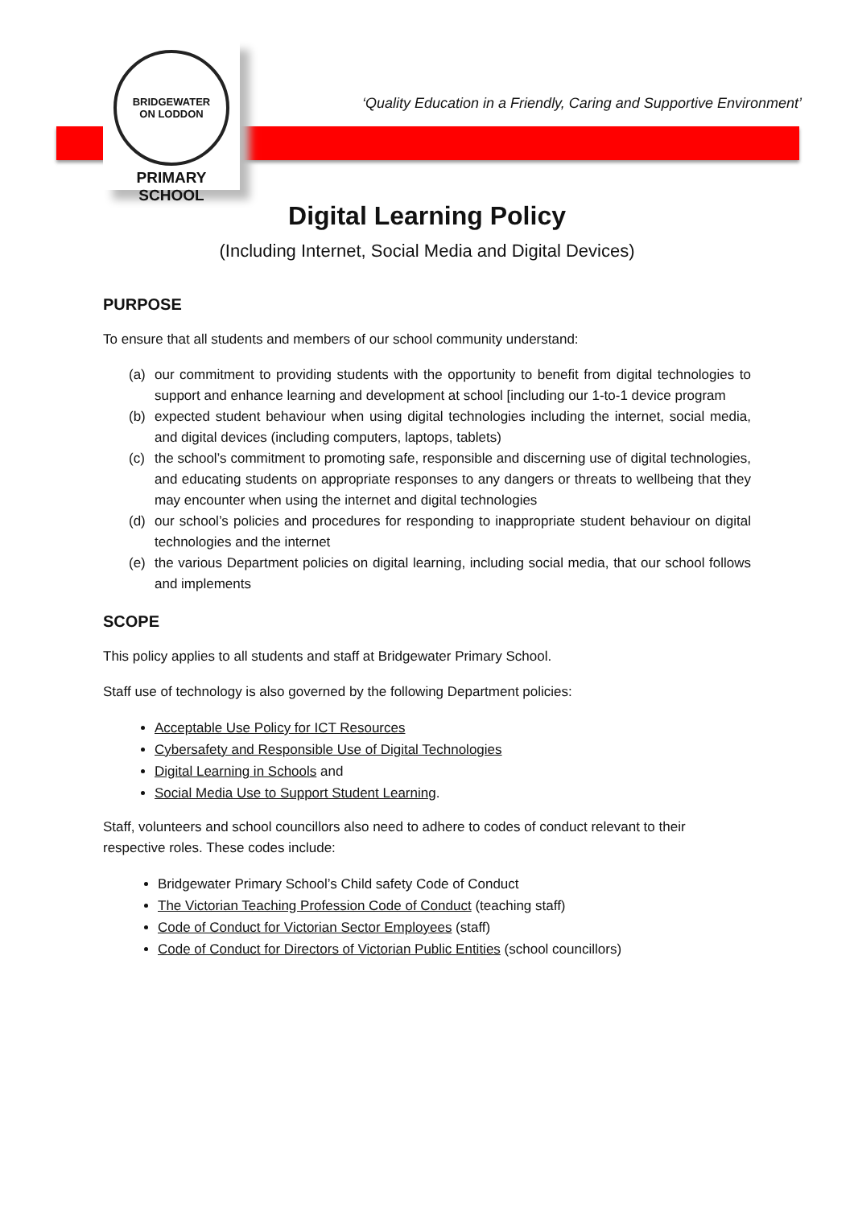BRIDGEWATER
ON LODDON
PRIMARY SCHOOL
‘Quality Education in a Friendly, Caring and Supportive Environment’
Digital Learning Policy
(Including Internet, Social Media and Digital Devices)
PURPOSE
To ensure that all students and members of our school community understand:
(a) our commitment to providing students with the opportunity to benefit from digital technologies to support and enhance learning and development at school [including our 1-to-1 device program
(b) expected student behaviour when using digital technologies including the internet, social media, and digital devices (including computers, laptops, tablets)
(c) the school’s commitment to promoting safe, responsible and discerning use of digital technologies, and educating students on appropriate responses to any dangers or threats to wellbeing that they may encounter when using the internet and digital technologies
(d) our school’s policies and procedures for responding to inappropriate student behaviour on digital technologies and the internet
(e) the various Department policies on digital learning, including social media, that our school follows and implements
SCOPE
This policy applies to all students and staff at Bridgewater Primary School.
Staff use of technology is also governed by the following Department policies:
Acceptable Use Policy for ICT Resources
Cybersafety and Responsible Use of Digital Technologies
Digital Learning in Schools and
Social Media Use to Support Student Learning.
Staff, volunteers and school councillors also need to adhere to codes of conduct relevant to their respective roles. These codes include:
Bridgewater Primary School’s Child safety Code of Conduct
The Victorian Teaching Profession Code of Conduct (teaching staff)
Code of Conduct for Victorian Sector Employees (staff)
Code of Conduct for Directors of Victorian Public Entities (school councillors)